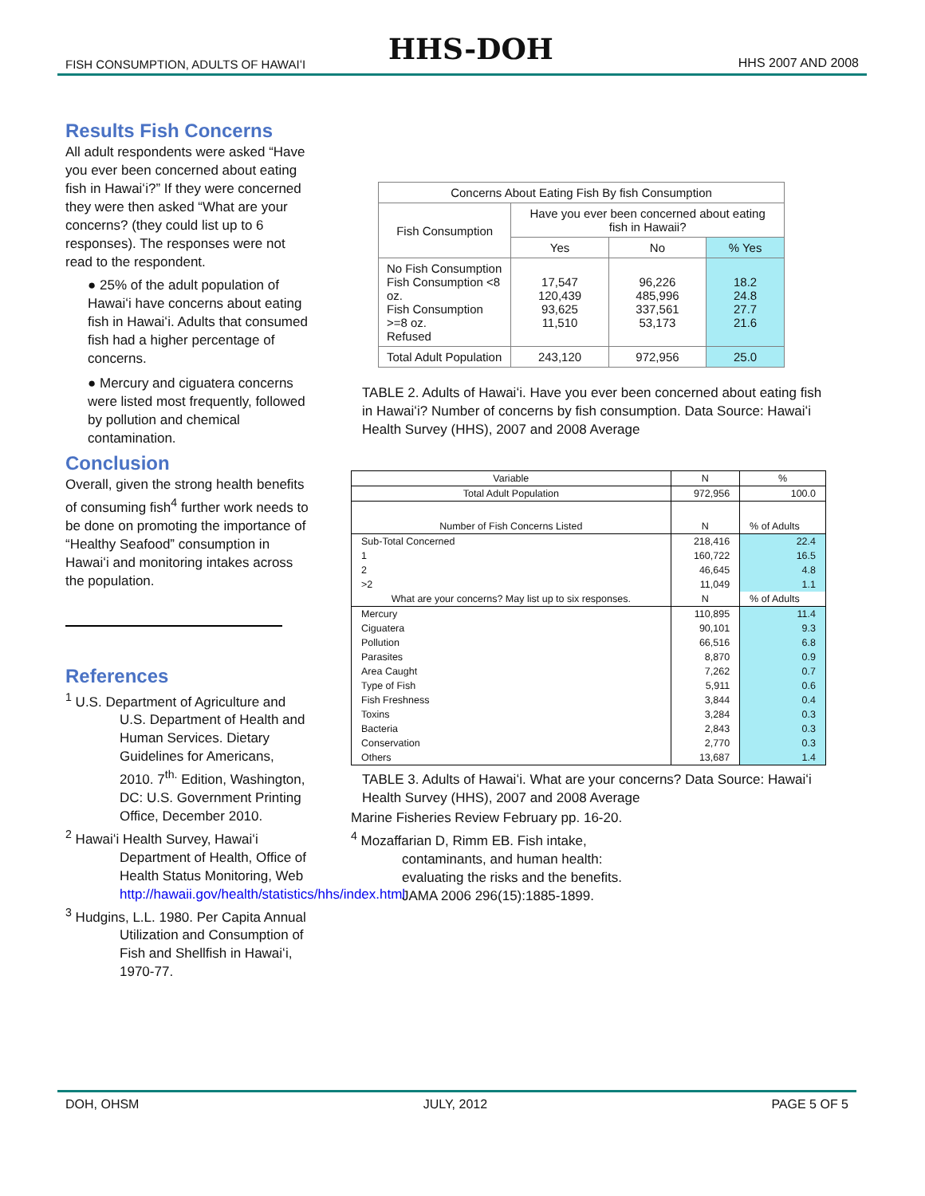FISH CONSUMPTION, ADULTS OF HAWAIʻI HHS-DOH HHS 2007 AND 2008
Results Fish Concerns
All adult respondents were asked “Have you ever been concerned about eating fish in Hawaiʻi?” If they were concerned they were then asked “What are your concerns? (they could list up to 6 responses). The responses were not read to the respondent.
● 25% of the adult population of Hawaiʻi have concerns about eating fish in Hawaiʻi. Adults that consumed fish had a higher percentage of concerns.
● Mercury and ciguatera concerns were listed most frequently, followed by pollution and chemical contamination.
Conclusion
Overall, given the strong health benefits of consuming fish<sup>4</sup> further work needs to be done on promoting the importance of “Healthy Seafood” consumption in Hawaiʻi and monitoring intakes across the population.
References
<sup>1</sup> U.S. Department of Agriculture and U.S. Department of Health and Human Services. Dietary Guidelines for Americans, 2010. 7<sup>th.</sup> Edition, Washington, DC: U.S. Government Printing Office, December 2010.
<sup>2</sup> Hawaiʻi Health Survey, Hawaiʻi Department of Health, Office of Health Status Monitoring, Web http://hawaii.gov/health/statistics/hhs/index.html
<sup>3</sup> Hudgins, L.L. 1980. Per Capita Annual Utilization and Consumption of Fish and Shellfish in Hawaiʻi, 1970-77.
| Concerns About Eating Fish By fish Consumption | | | |
| Fish Consumption | Have you ever been concerned about eating fish in Hawaii? | | |
| | Yes | No | % Yes |
| No Fish Consumption Fish Consumption <8 oz. Fish Consumption >=8 oz. Refused | 17,547 120,439 93,625 11,510 | 96,226 485,996 337,561 53,173 | 18.2 24.8 27.7 21.6 |
| Total Adult Population | 243,120 | 972,956 | 25.0 |
TABLE 2. Adults of Hawaiʻi. Have you ever been concerned about eating fish in Hawaiʻi? Number of concerns by fish consumption. Data Source: Hawaiʻi Health Survey (HHS), 2007 and 2008 Average
| Variable | N | % |
| Total Adult Population | 972,956 | 100.0 |
| Number of Fish Concerns Listed | N | % of Adults |
| Sub-Total Concerned | 218,416 | 22.4 |
| 1 | 160,722 | 16.5 |
| 2 | 46,645 | 4.8 |
| >2 | 11,049 | 1.1 |
| What are your concerns? May list up to six responses. | N | % of Adults |
| Mercury | 110,895 | 11.4 |
| Ciguatera | 90,101 | 9.3 |
| Pollution | 66,516 | 6.8 |
| Parasites | 8,870 | 0.9 |
| Area Caught | 7,262 | 0.7 |
| Type of Fish | 5,911 | 0.6 |
| Fish Freshness | 3,844 | 0.4 |
| Toxins | 3,284 | 0.3 |
| Bacteria | 2,843 | 0.3 |
| Conservation | 2,770 | 0.3 |
| Others | 13,687 | 1.4 |
TABLE 3. Adults of Hawaiʻi. What are your concerns? Data Source: Hawaiʻi Health Survey (HHS), 2007 and 2008 Average
Marine Fisheries Review February pp. 16-20.
<sup>4</sup> Mozaffarian D, Rimm EB. Fish intake, contaminants, and human health: evaluating the risks and the benefits. JAMA 2006 296(15):1885-1899.
DOH, OHSM JULY, 2012 PAGE 5 OF 5